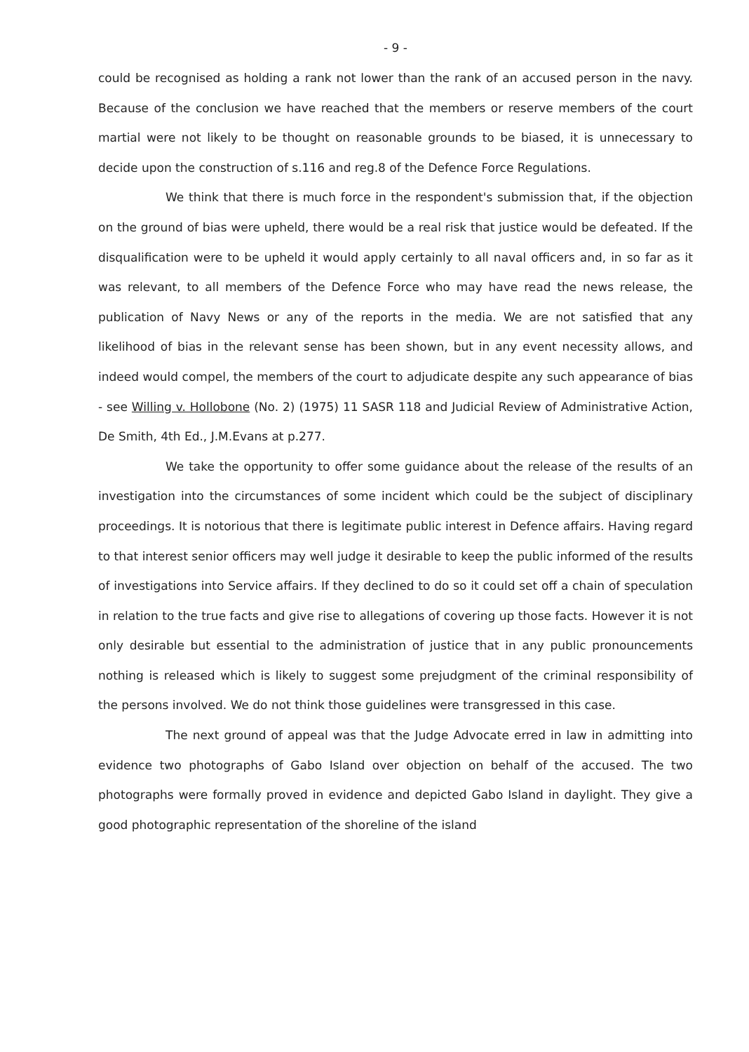- 9 -
could be recognised as holding a rank not lower than the rank of an accused person in the navy. Because of the conclusion we have reached that the members or reserve members of the court martial were not likely to be thought on reasonable grounds to be biased, it is unnecessary to decide upon the construction of s.116 and reg.8 of the Defence Force Regulations.
We think that there is much force in the respondent's submission that, if the objection on the ground of bias were upheld, there would be a real risk that justice would be defeated. If the disqualification were to be upheld it would apply certainly to all naval officers and, in so far as it was relevant, to all members of the Defence Force who may have read the news release, the publication of Navy News or any of the reports in the media. We are not satisfied that any likelihood of bias in the relevant sense has been shown, but in any event necessity allows, and indeed would compel, the members of the court to adjudicate despite any such appearance of bias - see Willing v. Hollobone (No. 2) (1975) 11 SASR 118 and Judicial Review of Administrative Action, De Smith, 4th Ed., J.M.Evans at p.277.
We take the opportunity to offer some guidance about the release of the results of an investigation into the circumstances of some incident which could be the subject of disciplinary proceedings. It is notorious that there is legitimate public interest in Defence affairs. Having regard to that interest senior officers may well judge it desirable to keep the public informed of the results of investigations into Service affairs. If they declined to do so it could set off a chain of speculation in relation to the true facts and give rise to allegations of covering up those facts. However it is not only desirable but essential to the administration of justice that in any public pronouncements nothing is released which is likely to suggest some prejudgment of the criminal responsibility of the persons involved. We do not think those guidelines were transgressed in this case.
The next ground of appeal was that the Judge Advocate erred in law in admitting into evidence two photographs of Gabo Island over objection on behalf of the accused. The two photographs were formally proved in evidence and depicted Gabo Island in daylight. They give a good photographic representation of the shoreline of the island